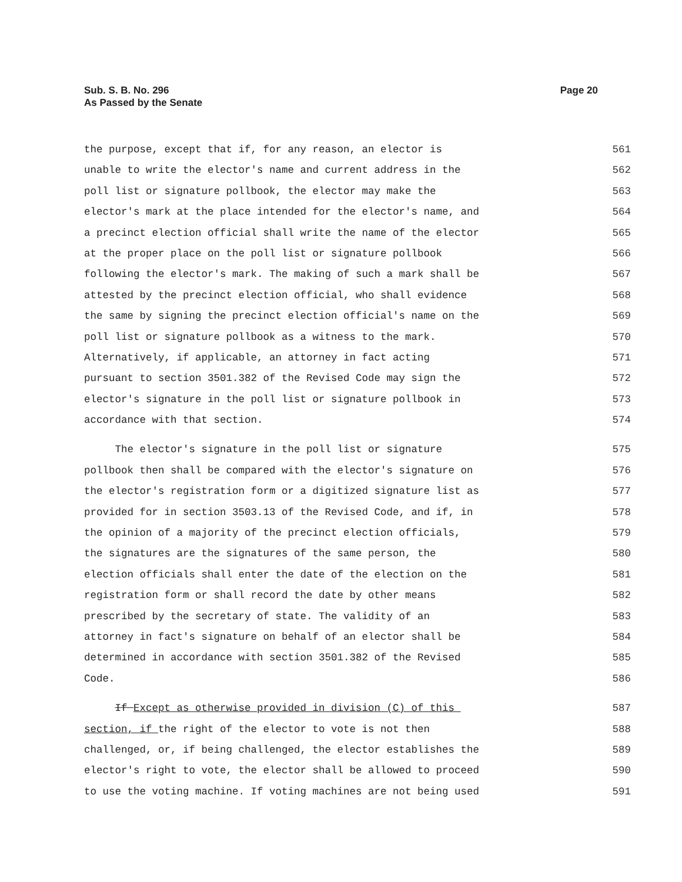Sub. S. B. No. 296
As Passed by the Senate
Page 20
the purpose, except that if, for any reason, an elector is 561
unable to write the elector's name and current address in the 562
poll list or signature pollbook, the elector may make the 563
elector's mark at the place intended for the elector's name, and 564
a precinct election official shall write the name of the elector 565
at the proper place on the poll list or signature pollbook 566
following the elector's mark. The making of such a mark shall be 567
attested by the precinct election official, who shall evidence 568
the same by signing the precinct election official's name on the 569
poll list or signature pollbook as a witness to the mark. 570
Alternatively, if applicable, an attorney in fact acting 571
pursuant to section 3501.382 of the Revised Code may sign the 572
elector's signature in the poll list or signature pollbook in 573
accordance with that section. 574
The elector's signature in the poll list or signature 575
pollbook then shall be compared with the elector's signature on 576
the elector's registration form or a digitized signature list as 577
provided for in section 3503.13 of the Revised Code, and if, in 578
the opinion of a majority of the precinct election officials, 579
the signatures are the signatures of the same person, the 580
election officials shall enter the date of the election on the 581
registration form or shall record the date by other means 582
prescribed by the secretary of state. The validity of an 583
attorney in fact's signature on behalf of an elector shall be 584
determined in accordance with section 3501.382 of the Revised 585
Code. 586
If Except as otherwise provided in division (C) of this 587
section, if the right of the elector to vote is not then 588
challenged, or, if being challenged, the elector establishes the 589
elector's right to vote, the elector shall be allowed to proceed 590
to use the voting machine. If voting machines are not being used 591